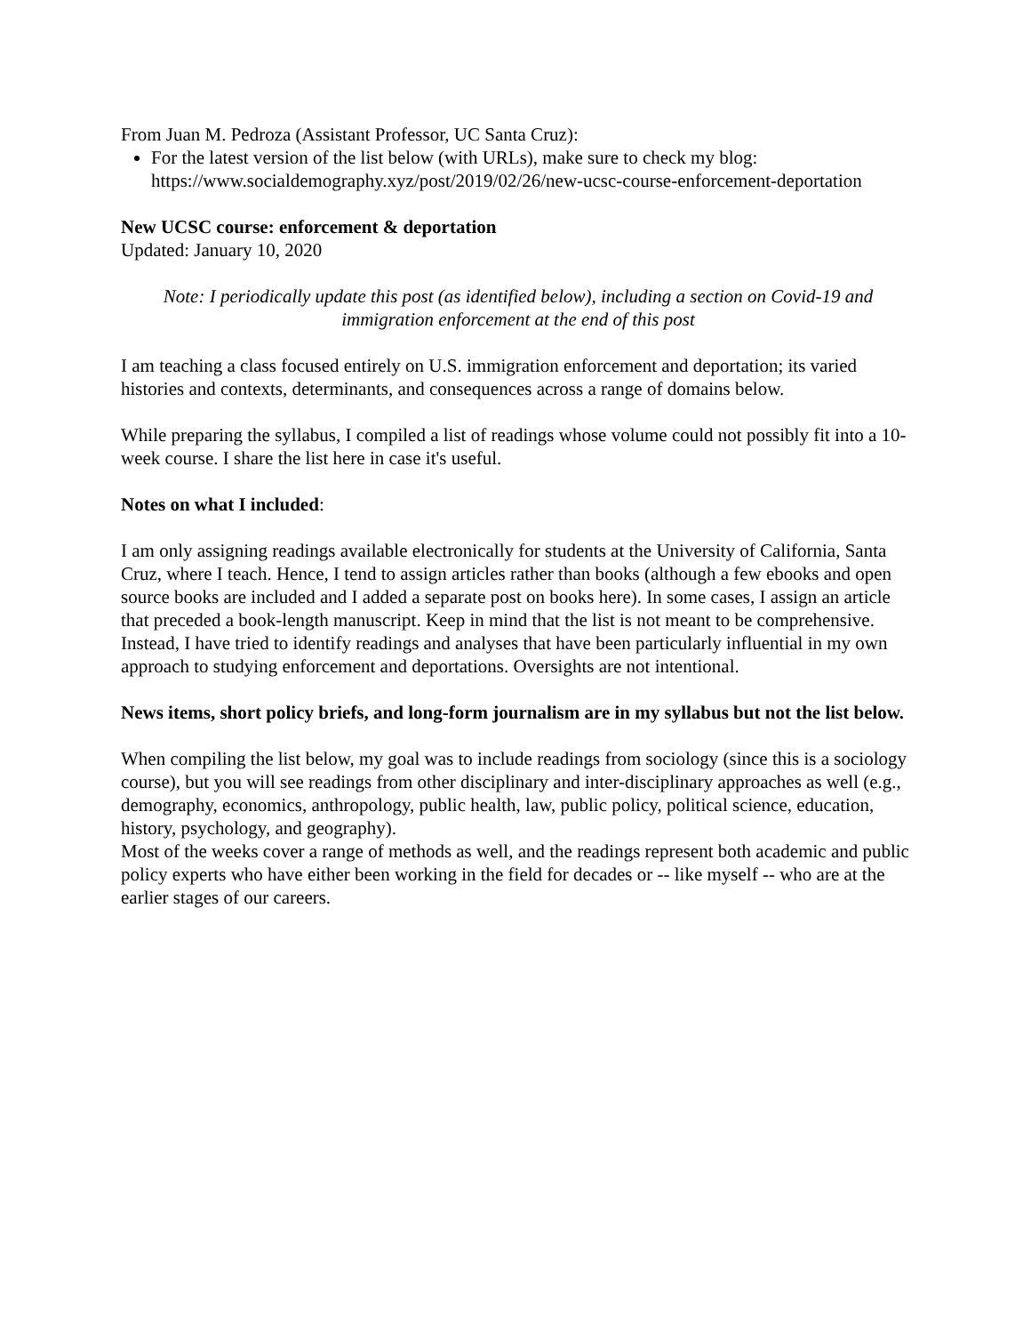From Juan M. Pedroza (Assistant Professor, UC Santa Cruz):
For the latest version of the list below (with URLs), make sure to check my blog: https://www.socialdemography.xyz/post/2019/02/26/new-ucsc-course-enforcement-deportation
New UCSC course: enforcement & deportation
Updated: January 10, 2020
Note: I periodically update this post (as identified below), including a section on Covid-19 and immigration enforcement at the end of this post
I am teaching a class focused entirely on U.S. immigration enforcement and deportation; its varied histories and contexts, determinants, and consequences across a range of domains below.
While preparing the syllabus, I compiled a list of readings whose volume could not possibly fit into a 10-week course. I share the list here in case it's useful.
Notes on what I included:
I am only assigning readings available electronically for students at the University of California, Santa Cruz, where I teach. Hence, I tend to assign articles rather than books (although a few ebooks and open source books are included and I added a separate post on books here). In some cases, I assign an article that preceded a book-length manuscript. Keep in mind that the list is not meant to be comprehensive. Instead, I have tried to identify readings and analyses that have been particularly influential in my own approach to studying enforcement and deportations. Oversights are not intentional.
News items, short policy briefs, and long-form journalism are in my syllabus but not the list below.
When compiling the list below, my goal was to include readings from sociology (since this is a sociology course), but you will see readings from other disciplinary and inter-disciplinary approaches as well (e.g., demography, economics, anthropology, public health, law, public policy, political science, education, history, psychology, and geography).
Most of the weeks cover a range of methods as well, and the readings represent both academic and public policy experts who have either been working in the field for decades or -- like myself -- who are at the earlier stages of our careers.